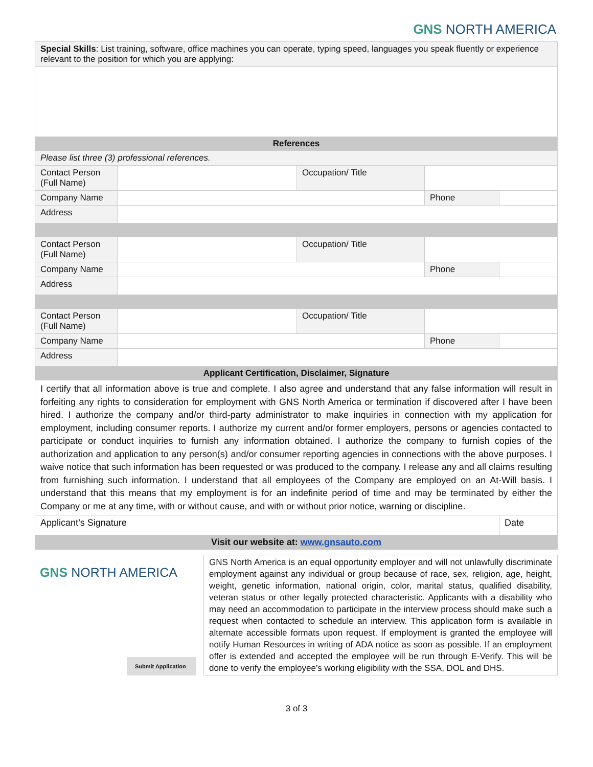GNS NORTH AMERICA
| Special Skills : List training, software, office machines you can operate, typing speed, languages you speak fluently or experience relevant to the position for which you are applying: | | | | |
| References | | | | |
| Please list three (3) professional references. | | | | |
| Contact Person (Full Name) | | Occupation/ Title | | |
| Company Name | | | Phone | |
| Address | | | | |
| Contact Person (Full Name) | | Occupation/ Title | | |
| Company Name | | | Phone | |
| Address | | | | |
| Contact Person (Full Name) | | Occupation/ Title | | |
| Company Name | | | Phone | |
| Address | | | | |
| Applicant Certification, Disclaimer, Signature | | | | |
| I certify that all information above is true and complete. I also agree and understand that any false information will result in forfeiting any rights to consideration for employment with GNS North America or termination if discovered after I have been hired. I authorize the company and/or third-party administrator to make inquiries in connection with my application for employment, including consumer reports. I authorize my current and/or former employers, persons or agencies contacted to participate or conduct inquiries to furnish any information obtained. I authorize the company to furnish copies of the authorization and application to any person(s) and/or consumer reporting agencies in connections with the above purposes. I waive notice that such information has been requested or was produced to the company. I release any and all claims resulting from furnishing such information. I understand that all employees of the Company are employed on an At-Will basis. I understand that this means that my employment is for an indefinite period of time and may be terminated by either the Company or me at any time, with or without cause, and with or without prior notice, warning or discipline. | | | | |
| Applicant’s Signature | | | | Date |
| Visit our website at: www.gnsauto.com | | | | |
GNS NORTH AMERICA
Submit Application
GNS North America is an equal opportunity employer and will not unlawfully discriminate employment against any individual or group because of race, sex, religion, age, height, weight, genetic information, national origin, color, marital status, qualified disability, veteran status or other legally protected characteristic. Applicants with a disability who may need an accommodation to participate in the interview process should make such a request when contacted to schedule an interview. This application form is available in alternate accessible formats upon request. If employment is granted the employee will notify Human Resources in writing of ADA notice as soon as possible. If an employment offer is extended and accepted the employee will be run through E-Verify. This will be done to verify the employee’s working eligibility with the SSA, DOL and DHS.
3 of 3